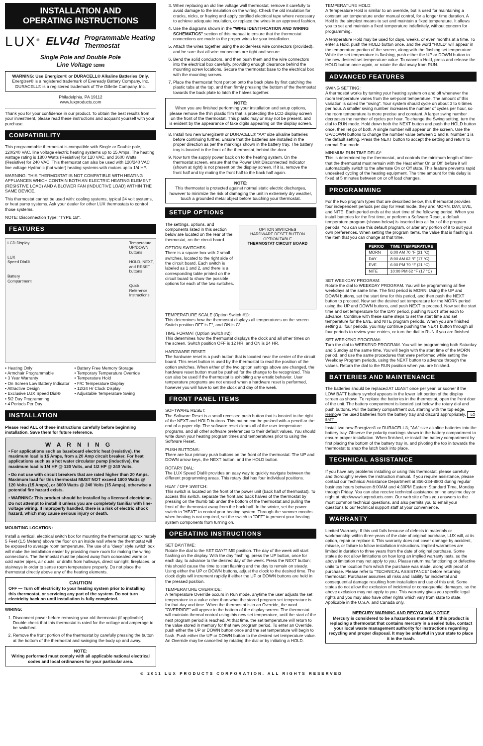INSTALLATION AND
OPERATING INSTRUCTIONS
LUX<sup>®</sup> ELV4d Programmable Heating Thermostat
Single Pole and Double Pole
Line Voltage 52098
WARNING: Use Energizer® or DURACELL® Alkaline Batteries Only.
Energizer® is a registered trademark of Eveready Battery Company, Inc.
DURACELL® is a registered trademark of The Gillette Company, Inc.
Philadelphia, PA 19112
www.luxproducts.com
Thank you for your confidence in our product. To obtain the best results from your investment, please read these instructions and acquaint yourself with your purchase.
COMPATIBILITY
This programmable thermostat is compatible with Single or Double pole, 120/240 VAC, line voltage electric heating systems up to 15 Amps. The heating wattage rating is 1800 Watts (Resistive) for 120 VAC, and 3600 Watts (Resistive) for 240 VAC. This thermostat can also be used with 120/240 VAC line voltage Hydronic (hot water) heating systems with motors up to 1/4 HP.
WARNING: THIS THERMOSTAT IS NOT COMPATIBLE WITH HEATING APPLIANCES WHICH CONTAIN BOTH AN ELECTRIC HEATING ELEMENT (RESISTIVE LOAD) AND A BLOWER FAN (INDUCTIVE LOAD) WITHIN THE SAME DEVICE.
This thermostat cannot be used with: cooling systems, typical 24 volt systems, or heat pump systems. Ask your dealer for other LUX thermostats to control those systems.
NOTE: Disconnection Type: "TYPE 1B".
FEATURES
LCD Display
LUX
Speed Dial®
Battery
Compartment
Temperature
UP/DOWN
buttons
HOLD, NEXT,
and RESET
buttons
Quick
Reference
Instructions
• Heating Only
• Armchair Programmable
• 3 Year Warranty
• On Screen Low Battery Indicator
• Attractive Design
• Exclusive LUX Speed Dial®
• 5/2 Day Programming
• 4 Periods Per Day
• Battery Free Memory Storage
• Temporary Temperature Override
• Temperature Hold
• F/C Temperature Display
• 12/24 Hr Clock Display
• Adjustable Temperature Swing
INSTALLATION
Please read ALL of these instructions carefully before beginning installation. Save them for future reference.
WARNING
• For applications such as baseboard electric heat (resistive), the maximum load is 15 Amps, from a 20 Amp circuit breaker. For heat applications such as a hot water circulator pump (inductive), the maximum load is 1/4 HP @ 120 Volts, and 1/2 HP @ 240 Volts.
• Do not use with circuit breakers that are rated higher than 20 Amps. Maximum load for this thermostat MUST NOT exceed 1800 Watts @ 120 Volts (15 Amps), or 3600 Watts @ 240 Volts (15 Amps), otherwise a potential fire hazard exists.
• WARNING: This product should be installed by a licensed electrician. Do not attempt to install it unless you are completely familiar with line-voltage wiring. If improperly handled, there is a risk of electric shock hazard, which may cause serious injury or death.
MOUNTING LOCATION:
Install a vertical, electrical switch box for mounting the thermostat approximately 5 Feet (1.5 Meters) above the floor on an inside wall where the thermostat will be exposed to average room temperature. The use of a "deep" style switch box will make the installation easier by providing more room for making the wiring connections. The thermostat must be placed away from concealed warm or cold water pipes, air ducts, or drafts from hallways, direct sunlight, fireplaces, or stairways in order to sense room temperature properly. Do not place the thermostat directly above any of the heating elements.
CAUTION
OFF — Turn off electricity to your heating system prior to installing this thermostat, or servicing any part of the system. Do not turn electricity back on until installation is fully completed.
WIRING:
1. Disconnect power before removing your old thermostat (if applicable). Double check that this thermostat is rated for the voltage and amperage to be switched.
2. Remove the front portion of the thermostat by carefully pressing the button at the bottom of the thermostat and swinging the body up and away.
NOTE:
Wiring performed must comply with all applicable national electrical codes and local ordinances for your particular area.
3. When replacing an old line voltage wall thermostat, remove it carefully to avoid damage to the insulation on the wiring. Check the old insulation for cracks, nicks, or fraying and apply certified electrical tape where necessary to achieve adequate insulation, or replace the wires in an approved fashion.
4. Use the diagrams shown in the "WIRE IDENTIFICATION AND WIRING SCHEMATICS" section of this manual to ensure that the thermostat connections are made to the proper wires for your installation.
5. Attach the wires together using the solder-less wire connectors (provided), and be sure that all wire connectors are tight and secure.
6. Bend the solid conductors, and then push them and the wire connectors into the electrical box carefully, providing enough clearance behind the mounting screw locations. Secure the thermostat base to the electrical box with the mounting screws.
7. Place the thermostat front portion onto the back plate by first catching the plastic tabs at the top, and then firmly pressing the bottom of the thermostat towards the back plate to latch the halves together.
NOTE:
When you are finished performing your installation and setup options, please remove the thin plastic film that is protecting the LCD display screen on the front of the thermostat. This plastic may or may not be present, and is evident by the appearance of fake digits appearing on the display screen.
8. Install two new Energizer® or DURACELL® "AA" size alkaline batteries before continuing further. Ensure that the batteries are installed in the proper direction as per the markings shown in the battery tray. The battery tray is located in the front of the thermostat, behind the door.
9. Now turn the supply power back on to the heating system. On the thermostat screen, ensure that the Power Unit Disconnected Indicator (shown at right) is not present on the display screen. If it is, remove the front half and try mating the front half to the back half again.
NOTE:
This thermostat is protected against normal static electric discharges, however to minimize the risk of damaging the unit in extremely dry weather, touch a grounded metal object before touching your thermostat.
SETUP OPTIONS
The settings, options, and components listed in this section below are located on the rear of the thermostat, on the circuit board.
OPTION SWITCHES:
There is a square box with 2 small switches, located to the right side of the circuit board. Each switch is labeled as 1 and 2, and there is a corresponding table printed on the circuit board to show the possible options for each of the two switches.
OPTION SWITCHES
HARDWARE RESET BUTTON
OPTION TABLE
THERMOSTAT CIRCUIT BOARD
TEMPERATURE SCALE (Option Switch #1):
This determines how the thermostat displays all temperatures on the screen. Switch position OFF is F°, and ON is C°.
TIME FORMAT (Option Switch #2):
This determines how the thermostat displays the clock and all other times on the screen. Switch position OFF is 12 HR, and ON is 24 HR.
HARDWARE RESET:
The hardware reset is a push button that is located near the center of the circuit board. This reset button is used by the thermostat to read the position of the option switches. When either of the two option settings above are changed, the hardware reset button must be pushed for the change to be recognized. This can also be used if the thermostat is exhibiting any erratic behavior. User temperature programs are not erased when a hardware reset is performed, however you will have to set the clock and day of the week.
FRONT PANEL ITEMS
SOFTWARE RESET:
The Software Reset is a small recessed push button that is located to the right of the NEXT and HOLD buttons. This button can be pushed with a pencil or the end of a paper clip. The software reset clears all of the user temperature programs, and all other software preferences to their default values. You should write down your heating program times and temperatures prior to using the Software Reset.
PUSH BUTTONS:
There are four primary push buttons on the front of the thermostat: The UP and DOWN arrow keys, the NEXT button, and the HOLD button.
ROTARY DIAL:
The LUX Speed Dial® provides an easy way to quickly navigate between the different programming areas. This rotary dial has four individual positions.
HEAT / OFF SWITCH:
This switch is located on the front of the power unit (back half of thermostat). To access this switch, separate the front and back halves of the thermostat by pressing on the thumb tab under the bottom of the thermostat and pulling the front of the thermostat away from the back half. In the winter, set the power switch to "HEAT" to control your heating system. Through the summer months when heating is not required, set the switch to "OFF" to prevent your heating system components from turning on.
OPERATING INSTRUCTIONS
SET DAY/TIME:
Rotate the dial to the SET DAY/TIME position. The day of the week will start flashing on the display. With the day flashing, press the UP button, once for each day, to advance to the desired day of the week. Press the NEXT button; this should cause the time to start flashing and the day to remain on steady. Using either the UP or DOWN buttons, adjust the clock to the desired time. The clock digits will increment rapidly if either the UP or DOWN buttons are held in the pressed position.
TEMPERATURE OVERRIDE:
A Temperature Override occurs in Run mode, anytime the user adjusts the set temperature to a value other than what the stored program set temperature is for that day and time. When the thermostat is in an Override, the word "OVERRIDE" will appear in the bottom of the display screen. The thermostat will maintain thermal control using this new set temperature, until the start of the next program period is reached. At that time, the set temperature will return to the value stored in memory for that new program period. To enter an Override, push either the UP or DOWN button once and the set temperature will begin to flash. Push either the UP or DOWN button to the desired set temperature value. An Override may be cancelled by rotating the dial or by initiating a HOLD.
TEMPERATURE HOLD:
A Temperature Hold is similar to an override, but is used for maintaining a constant set temperature under manual control, for a longer time duration. A Hold is the simplest means to set and maintain a fixed temperature. It allows you to set and maintain a fixed temperature indefinitely, without concern for programming.
A temperature Hold may be used for days, weeks, or even months at a time. To enter a Hold, push the HOLD button once, and the word "HOLD" will appear in the temperature portion of the screen, along with the flashing set temperature. While the set temperature is flashing, push either the UP or DOWN button to the new desired set temperature value. To cancel a Hold, press and release the HOLD button once again, or rotate the dial away from RUN.
ADVANCED FEATURES
SWING SETTING:
A thermostat works by turning your heating system on and off whenever the room temperature varies from the set-point temperature. The amount of this variation is called the "swing". Your system should cycle on about 3 to 6 times per hour. A smaller swing number increases the number of cycles per hour, so the room temperature is more precise and constant. A larger swing number decreases the number of cycles per hour. To change the Swing setting, turn the dial to RUN mode. Hold down both the NEXT button and push the HOLD button once, then let go of both. A single number will appear on the screen. Use the UP/DOWN buttons to change the number value between 1 and 9. Number 1 is the default setting. Press the NEXT button to accept the setting and return to normal Run mode.
MINIMUM RUN TIME DELAY:
This is determined by the thermostat, and controls the minimum length of time that the thermostat must remain with the Heat either On or Off, before it will automatically switch to the alternate On or Off state. This feature prevents rapid undesired cycling of the heating equipment. The time amount for this delay is fixed at 5 minutes between on or off load changes.
PROGRAMMING
For the two program types that are described below, this thermostat provides four independent periods per day for Heat mode, they are: MORN, DAY, EVE, and NITE. Each period ends at the start time of the following period. When you install batteries for the first time, or perform a Software Reset, a default temperature program (shown below) is inserted into all four of the program periods. You can use this default program, or alter any portion of it to suit your own preferences. When setting the program items, the value that is flashing is the item that you can change at that time.
| PERIOD | TIME / TEMPERATURE |
| --- | --- |
| MORN | 6:00 AM 70 °F (21 °C) |
| DAY | 8:00 AM 62 °F (17 °C) |
| EVE | 6:00 PM 70 °F (21 °C) |
| NITE | 10:00 PM 62 °F (17 °C) |
SET WEEKDAY PROGRAM:
Rotate the dial to WEEKDAY PROGRAM. You will be programming all five weekdays at the same time. The first period is MORN. Using the UP and DOWN buttons, set the start time for this period, and then push the NEXT button to proceed. Now set the desired set temperature for the MORN period using the UP and DOWN buttons, and push NEXT to proceed. Now set the start time and set temperature for the DAY period, pushing NEXT after each to advance. Continue with these same steps to set the start time and set temperature for the EVE, and NITE program periods. When you are finished setting all four periods, you may continue pushing the NEXT button through all four periods to review your entries, or turn the dial to RUN if you are finished.
SET WEEKEND PROGRAM:
Turn the dial to WEEKEND PROGRAM. You will be programming both Saturday and Sunday at the same time. You will begin with the start time of the MORN period, and use the same procedures that were performed while setting the Weekday Program periods, using the NEXT button to advance through the values. Return the dial to the RUN position when you are finished.
BATTERIES AND MAINTENANCE
The batteries should be replaced AT LEAST once per year, or sooner if the LOW BATT battery symbol appears in the lower left portion of the display screen as shown. To replace the batteries in the thermostat, open the front door of the unit. The battery compartment is located just below the rotary dial and push buttons. Pull the battery compartment out, starting with the top edge. Remove the used batteries from the battery tray and discard appropriately. LO BATT
Install two new Energizer® or DURACELL®, "AA" size alkaline batteries into the battery tray. Observe the polarity markings shown in the battery compartment to ensure proper installation. When finished, re-install the battery compartment by first placing the bottom of the battery tray in, and pivoting the top in towards the thermostat to snap the latch back into place.
TECHNICAL ASSISTANCE
If you have any problems installing or using this thermostat, please carefully and thoroughly review the instruction manual. If you require assistance, please contact our Technical Assistance Department at 856-234-8803 during regular business hours between 8:00AM and 4:30PM Eastern Standard Time, Monday through Friday. You can also receive technical assistance online anytime day or night at http://www.luxproducts.com. Our web site offers you answers to the most common technical questions, and also permits you to email your questions to our technical support staff at your convenience.
WARRANTY
Limited Warranty: If this unit fails because of defects in materials or workmanship within three years of the date of original purchase, LUX will, at its option, repair or replace it. This warranty does not cover damage by accident, misuse, or failure to follow installation instructions. Implied warranties are limited in duration to three years from the date of original purchase. Some states do not allow limitations on how long an implied warranty lasts, so the above limitation may not apply to you. Please return malfunctioning or defective units to the location from which the purchase was made, along with proof of purchase. Please refer to "TECHNICAL ASSISTANCE" before returning thermostat. Purchaser assumes all risks and liability for incidental and consequential damage resulting from installation and use of this unit. Some states do not allow the exclusion of incidental or consequential damages, so the above exclusion may not apply to you. This warranty gives you specific legal rights and you may also have other rights which vary from state to state. Applicable in the U.S.A. and Canada only.
MERCURY WARNING AND RECYCLING NOTICE
Mercury is considered to be a hazardous material. If this product is replacing a thermostat that contains mercury in a sealed tube, contact your local waste management authority for instructions regarding recycling and proper disposal. It may be unlawful in your state to place it in the trash.
© 2011 LUX PRODUCTS CORPORATION. ALL RIGHTS RESERVED